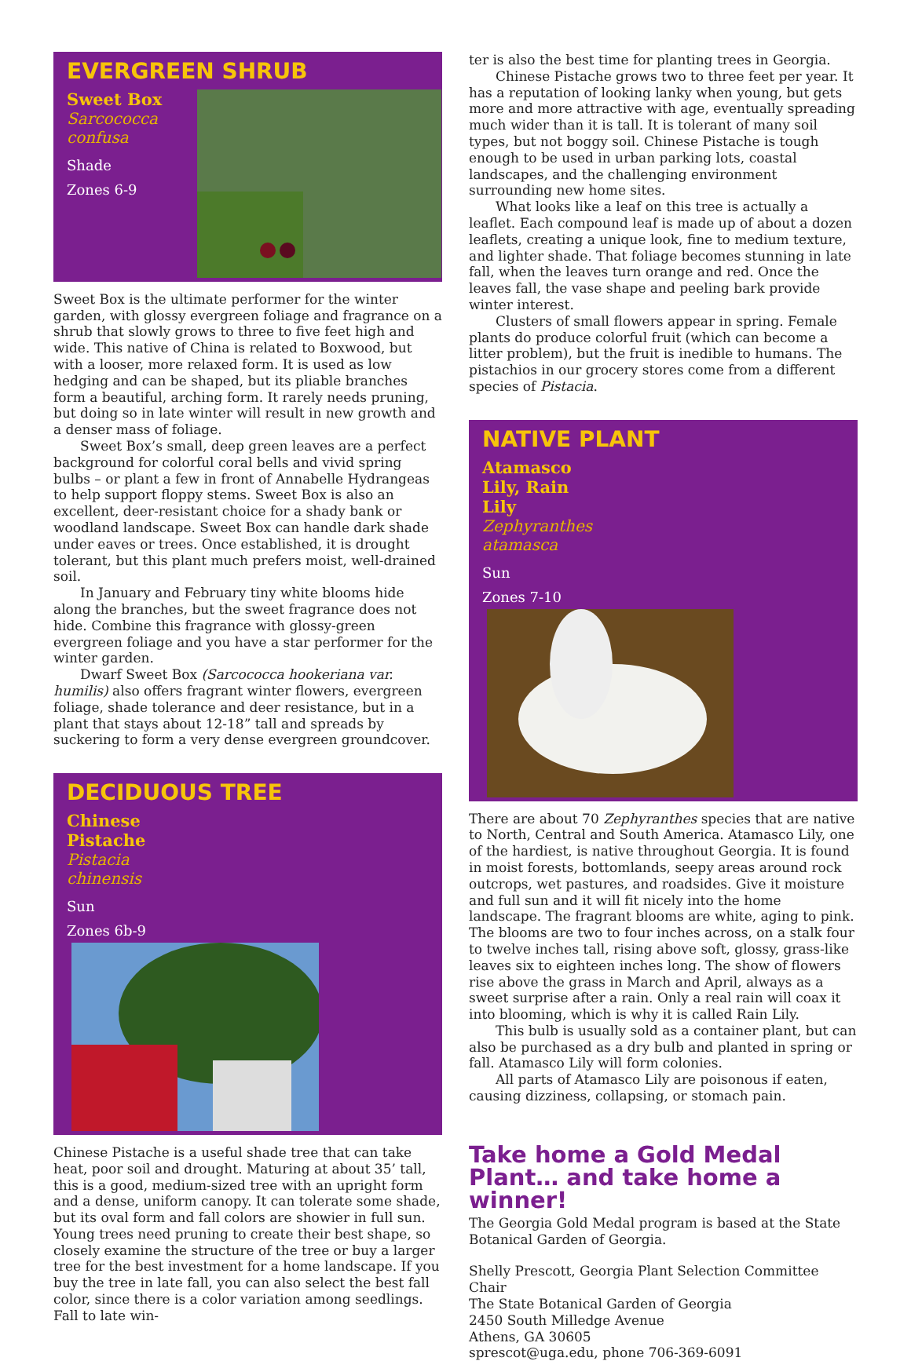EVERGREEN SHRUB
Sweet Box
Sarcococca confusa
Shade
Zones 6-9
Sweet Box is the ultimate performer for the winter garden, with glossy evergreen foliage and fragrance on a shrub that slowly grows to three to five feet high and wide. This native of China is related to Boxwood, but with a looser, more relaxed form. It is used as low hedging and can be shaped, but its pliable branches form a beautiful, arching form. It rarely needs pruning, but doing so in late winter will result in new growth and a denser mass of foliage.
Sweet Box’s small, deep green leaves are a perfect background for colorful coral bells and vivid spring bulbs – or plant a few in front of Annabelle Hydrangeas to help support floppy stems. Sweet Box is also an excellent, deer-resistant choice for a shady bank or woodland landscape. Sweet Box can handle dark shade under eaves or trees. Once established, it is drought tolerant, but this plant much prefers moist, well-drained soil.
In January and February tiny white blooms hide along the branches, but the sweet fragrance does not hide. Combine this fragrance with glossy-green evergreen foliage and you have a star performer for the winter garden.
Dwarf Sweet Box (Sarcococca hookeriana var. humilis) also offers fragrant winter flowers, evergreen foliage, shade tolerance and deer resistance, but in a plant that stays about 12-18” tall and spreads by suckering to form a very dense evergreen groundcover.
DECIDUOUS TREE
Chinese Pistache
Pistacia chinensis
Sun
Zones 6b-9
Chinese Pistache is a useful shade tree that can take heat, poor soil and drought. Maturing at about 35’ tall, this is a good, medium-sized tree with an upright form and a dense, uniform canopy. It can tolerate some shade, but its oval form and fall colors are showier in full sun. Young trees need pruning to create their best shape, so closely examine the structure of the tree or buy a larger tree for the best investment for a home landscape. If you buy the tree in late fall, you can also select the best fall color, since there is a color variation among seedlings. Fall to late win-
ter is also the best time for planting trees in Georgia.
Chinese Pistache grows two to three feet per year. It has a reputation of looking lanky when young, but gets more and more attractive with age, eventually spreading much wider than it is tall. It is tolerant of many soil types, but not boggy soil. Chinese Pistache is tough enough to be used in urban parking lots, coastal landscapes, and the challenging environment surrounding new home sites.
What looks like a leaf on this tree is actually a leaflet. Each compound leaf is made up of about a dozen leaflets, creating a unique look, fine to medium texture, and lighter shade. That foliage becomes stunning in late fall, when the leaves turn orange and red. Once the leaves fall, the vase shape and peeling bark provide winter interest.
Clusters of small flowers appear in spring. Female plants do produce colorful fruit (which can become a litter problem), but the fruit is inedible to humans. The pistachios in our grocery stores come from a different species of Pistacia.
NATIVE PLANT
Atamasco Lily, Rain Lily
Zephyranthes atamasca
Sun
Zones 7-10
There are about 70 Zephyranthes species that are native to North, Central and South America. Atamasco Lily, one of the hardiest, is native throughout Georgia. It is found in moist forests, bottomlands, seepy areas around rock outcrops, wet pastures, and roadsides. Give it moisture and full sun and it will fit nicely into the home landscape. The fragrant blooms are white, aging to pink. The blooms are two to four inches across, on a stalk four to twelve inches tall, rising above soft, glossy, grass-like leaves six to eighteen inches long. The show of flowers rise above the grass in March and April, always as a sweet surprise after a rain. Only a real rain will coax it into blooming, which is why it is called Rain Lily.
This bulb is usually sold as a container plant, but can also be purchased as a dry bulb and planted in spring or fall. Atamasco Lily will form colonies.
All parts of Atamasco Lily are poisonous if eaten, causing dizziness, collapsing, or stomach pain.
Take home a Gold Medal Plant… and take home a winner!
The Georgia Gold Medal program is based at the State Botanical Garden of Georgia.
Shelly Prescott, Georgia Plant Selection Committee Chair
The State Botanical Garden of Georgia
2450 South Milledge Avenue
Athens, GA 30605
sprescot@uga.edu, phone 706-369-6091